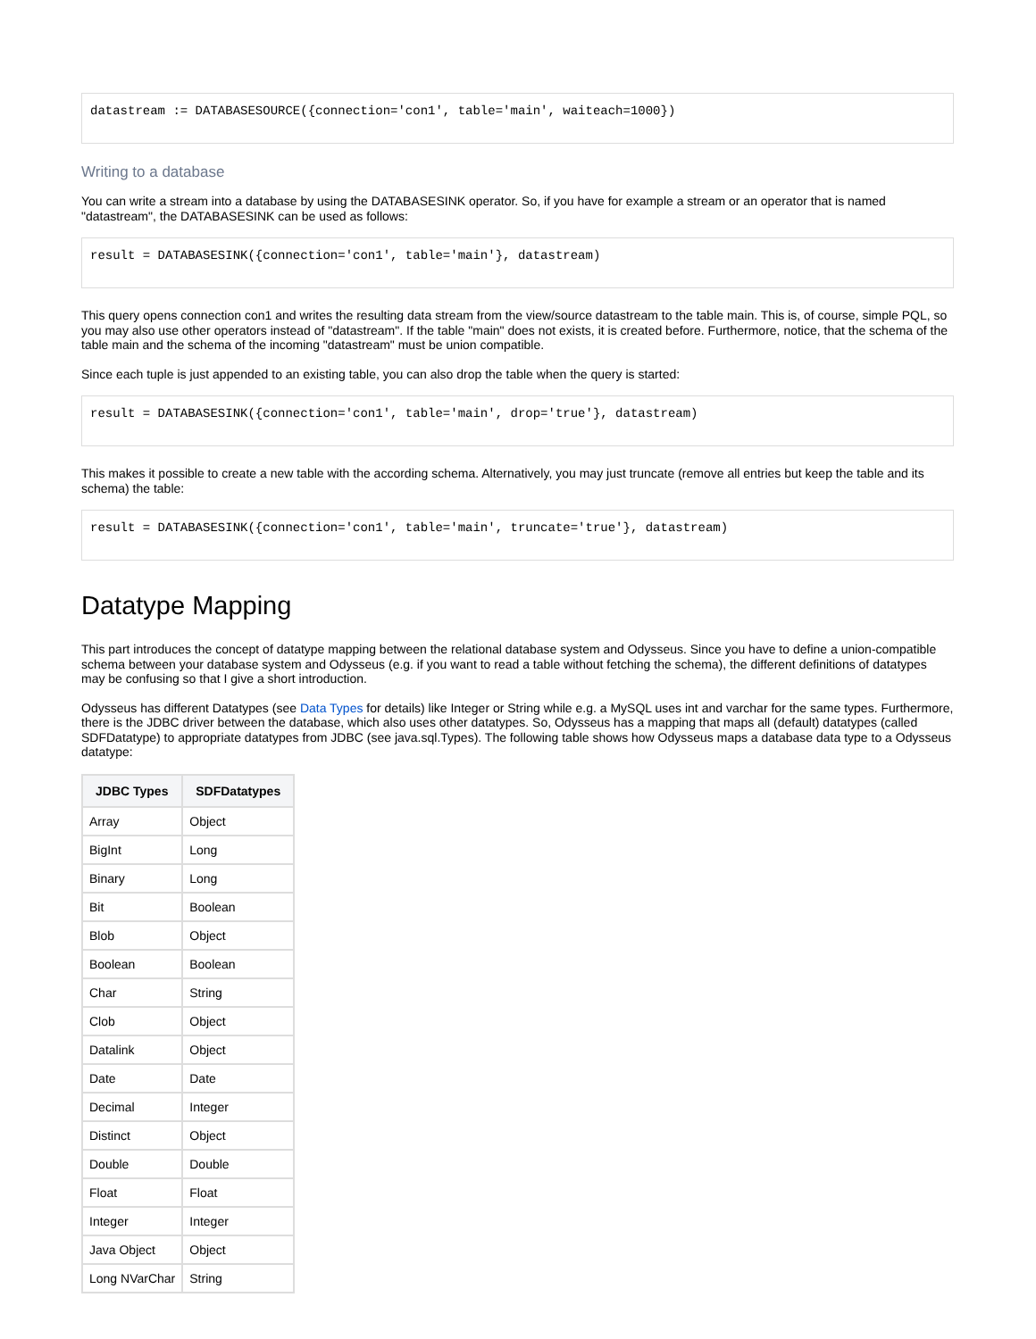datastream := DATABASESOURCE({connection='con1', table='main', waiteach=1000})
Writing to a database
You can write a stream into a database by using the DATABASESINK operator. So, if you have for example a stream or an operator that is named "datastream", the DATABASESINK can be used as follows:
result = DATABASESINK({connection='con1', table='main'}, datastream)
This query opens connection con1 and writes the resulting data stream from the view/source datastream to the table main. This is, of course, simple PQL, so you may also use other operators instead of "datastream". If the table "main" does not exists, it is created before. Furthermore, notice, that the schema of the table main and the schema of the incoming "datastream" must be union compatible.
Since each tuple is just appended to an existing table, you can also drop the table when the query is started:
result = DATABASESINK({connection='con1', table='main', drop='true'}, datastream)
This makes it possible to create a new table with the according schema. Alternatively, you may just truncate (remove all entries but keep the table and its schema) the table:
result = DATABASESINK({connection='con1', table='main', truncate='true'}, datastream)
Datatype Mapping
This part introduces the concept of datatype mapping between the relational database system and Odysseus. Since you have to define a union-compatible schema between your database system and Odysseus (e.g. if you want to read a table without fetching the schema), the different definitions of datatypes may be confusing so that I give a short introduction.
Odysseus has different Datatypes (see Data Types for details) like Integer or String while e.g. a MySQL uses int and varchar for the same types. Furthermore, there is the JDBC driver between the database, which also uses other datatypes. So, Odysseus has a mapping that maps all (default) datatypes (called SDFDatatype) to appropriate datatypes from JDBC (see java.sql.Types). The following table shows how Odysseus maps a database data type to a Odysseus datatype:
| JDBC Types | SDFDatatypes |
| --- | --- |
| Array | Object |
| BigInt | Long |
| Binary | Long |
| Bit | Boolean |
| Blob | Object |
| Boolean | Boolean |
| Char | String |
| Clob | Object |
| Datalink | Object |
| Date | Date |
| Decimal | Integer |
| Distinct | Object |
| Double | Double |
| Float | Float |
| Integer | Integer |
| Java Object | Object |
| Long NVarChar | String |